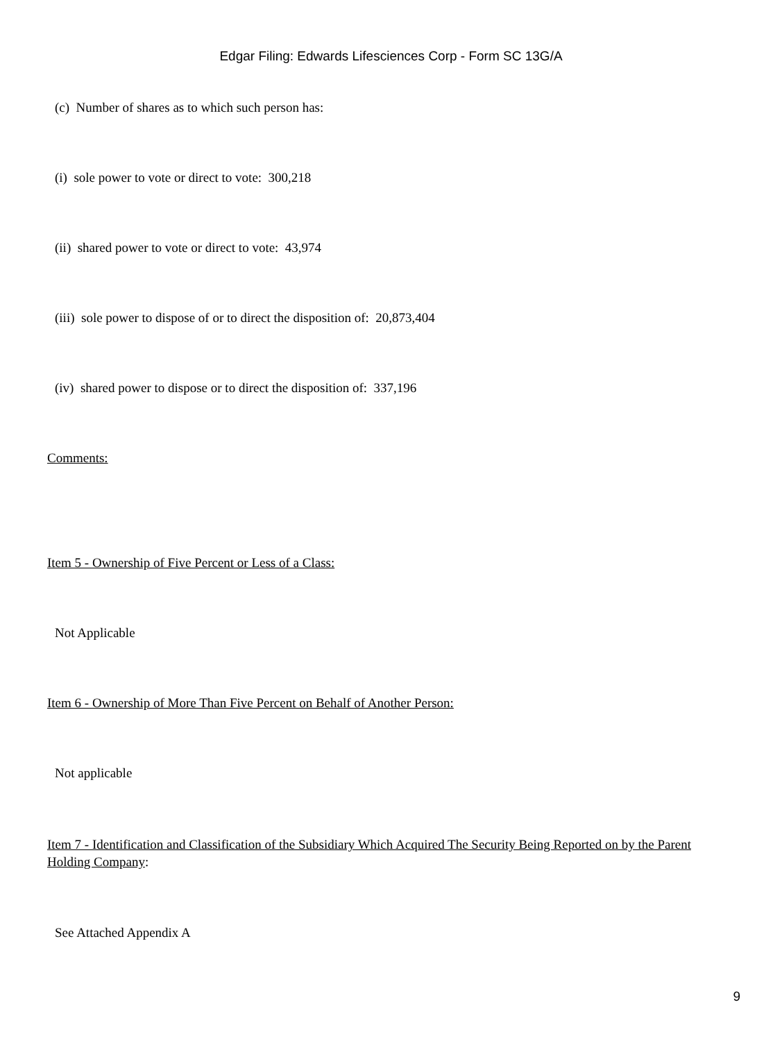Edgar Filing: Edwards Lifesciences Corp - Form SC 13G/A
(c) Number of shares as to which such person has:
(i) sole power to vote or direct to vote: 300,218
(ii) shared power to vote or direct to vote: 43,974
(iii) sole power to dispose of or to direct the disposition of: 20,873,404
(iv) shared power to dispose or to direct the disposition of: 337,196
Comments:
Item 5 - Ownership of Five Percent or Less of a Class:
Not Applicable
Item 6 - Ownership of More Than Five Percent on Behalf of Another Person:
Not applicable
Item 7 - Identification and Classification of the Subsidiary Which Acquired The Security Being Reported on by the Parent Holding Company:
See Attached Appendix A
9